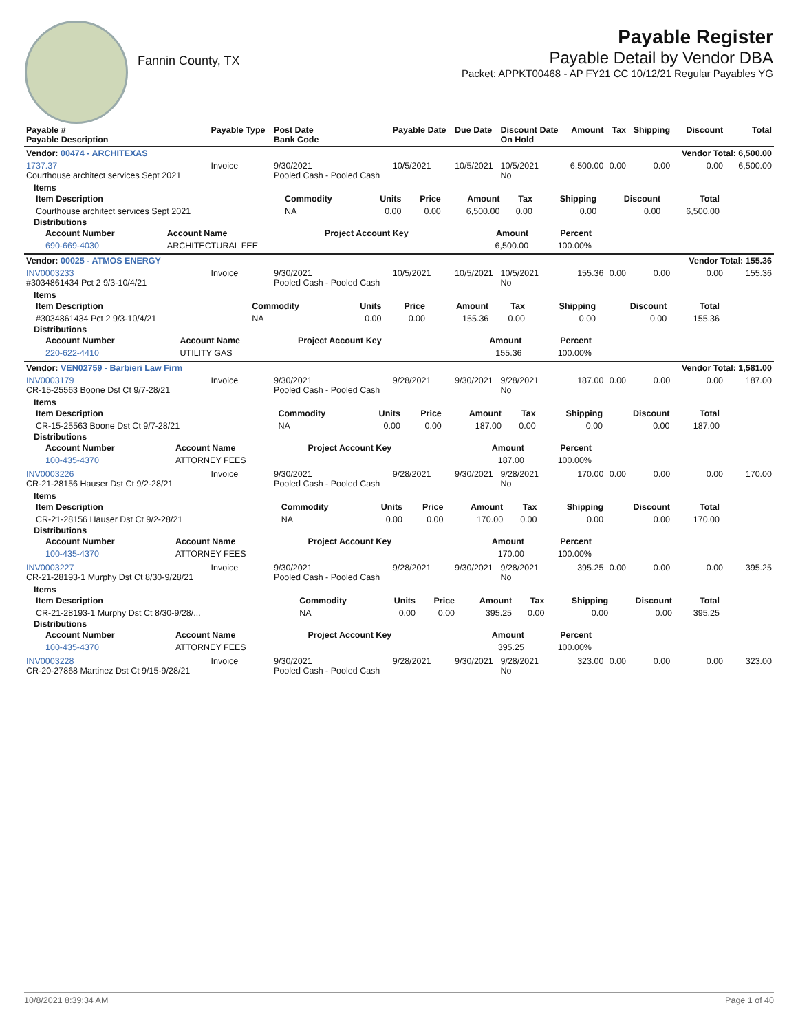Fannin County, TX
Payable Register
Payable Detail by Vendor DBA
Packet: APPKT00468 - AP FY21 CC 10/12/21 Regular Payables YG
| Payable # Payable Description | Payable Type | Post Date Bank Code | Payable Date | Due Date | Discount Date On Hold | Amount | Tax | Shipping | Discount | Total |
| --- | --- | --- | --- | --- | --- | --- | --- | --- | --- | --- |
| Vendor: 00474 - ARCHITEXAS | | | | | | | | | Vendor Total: 6,500.00 | |
| 1737.37 Courthouse architect services Sept 2021 | Invoice | 9/30/2021 Pooled Cash - Pooled Cash | 10/5/2021 | 10/5/2021 | 10/5/2021 No | 6,500.00 | 0.00 | 0.00 | 0.00 | 6,500.00 |
| Items / Item Description / Commodity / Units / Price / Amount / Tax / Shipping / Discount / Total / / --- / --- / --- / --- / --- / --- / --- / --- / --- / / Courthouse architect services Sept 2021 / NA / 0.00 / 0.00 / 6,500.00 / 0.00 / 0.00 / 0.00 / 6,500.00 / Distributions / Account Number / Account Name / Project Account Key / Amount / Percent / / --- / --- / --- / --- / --- / / 690-669-4030 / ARCHITECTURAL FEE / / 6,500.00 / 100.00% / | | | | | | | | | | |
| Vendor: 00025 - ATMOS ENERGY | | | | | | | | | Vendor Total: 155.36 | |
| INV0003233 #3034861434 Pct 2 9/3-10/4/21 | Invoice | 9/30/2021 Pooled Cash - Pooled Cash | 10/5/2021 | 10/5/2021 | 10/5/2021 No | 155.36 | 0.00 | 0.00 | 0.00 | 155.36 |
| Items / Item Description / Commodity / Units / Price / Amount / Tax / Shipping / Discount / Total / / --- / --- / --- / --- / --- / --- / --- / --- / --- / / #3034861434 Pct 2 9/3-10/4/21 / NA / 0.00 / 0.00 / 155.36 / 0.00 / 0.00 / 0.00 / 155.36 / Distributions / Account Number / Account Name / Project Account Key / Amount / Percent / / --- / --- / --- / --- / --- / / 220-622-4410 / UTILITY GAS / / 155.36 / 100.00% / | | | | | | | | | | |
| Vendor: VEN02759 - Barbieri Law Firm | | | | | | | | | Vendor Total: 1,581.00 | |
| INV0003179 CR-15-25563 Boone Dst Ct 9/7-28/21 | Invoice | 9/30/2021 Pooled Cash - Pooled Cash | 9/28/2021 | 9/30/2021 | 9/28/2021 No | 187.00 | 0.00 | 0.00 | 0.00 | 187.00 |
| Items / Item Description / Commodity / Units / Price / Amount / Tax / Shipping / Discount / Total / / --- / --- / --- / --- / --- / --- / --- / --- / --- / / CR-15-25563 Boone Dst Ct 9/7-28/21 / NA / 0.00 / 0.00 / 187.00 / 0.00 / 0.00 / 0.00 / 187.00 / Distributions / Account Number / Account Name / Project Account Key / Amount / Percent / / --- / --- / --- / --- / --- / / 100-435-4370 / ATTORNEY FEES / / 187.00 / 100.00% / | | | | | | | | | | |
| INV0003226 CR-21-28156 Hauser Dst Ct 9/2-28/21 | Invoice | 9/30/2021 Pooled Cash - Pooled Cash | 9/28/2021 | 9/30/2021 | 9/28/2021 No | 170.00 | 0.00 | 0.00 | 0.00 | 170.00 |
| Items / Item Description / Commodity / Units / Price / Amount / Tax / Shipping / Discount / Total / / --- / --- / --- / --- / --- / --- / --- / --- / --- / / CR-21-28156 Hauser Dst Ct 9/2-28/21 / NA / 0.00 / 0.00 / 170.00 / 0.00 / 0.00 / 0.00 / 170.00 / Distributions / Account Number / Account Name / Project Account Key / Amount / Percent / / --- / --- / --- / --- / --- / / 100-435-4370 / ATTORNEY FEES / / 170.00 / 100.00% / | | | | | | | | | | |
| INV0003227 CR-21-28193-1 Murphy Dst Ct 8/30-9/28/21 | Invoice | 9/30/2021 Pooled Cash - Pooled Cash | 9/28/2021 | 9/30/2021 | 9/28/2021 No | 395.25 | 0.00 | 0.00 | 0.00 | 395.25 |
| Items / Item Description / Commodity / Units / Price / Amount / Tax / Shipping / Discount / Total / / --- / --- / --- / --- / --- / --- / --- / --- / --- / / CR-21-28193-1 Murphy Dst Ct 8/30-9/28/... / NA / 0.00 / 0.00 / 395.25 / 0.00 / 0.00 / 0.00 / 395.25 / Distributions / Account Number / Account Name / Project Account Key / Amount / Percent / / --- / --- / --- / --- / --- / / 100-435-4370 / ATTORNEY FEES / / 395.25 / 100.00% / | | | | | | | | | | |
| INV0003228 CR-20-27868 Martinez Dst Ct 9/15-9/28/21 | Invoice | 9/30/2021 Pooled Cash - Pooled Cash | 9/28/2021 | 9/30/2021 | 9/28/2021 No | 323.00 | 0.00 | 0.00 | 0.00 | 323.00 |
10/8/2021 8:39:34 AM Page 1 of 40